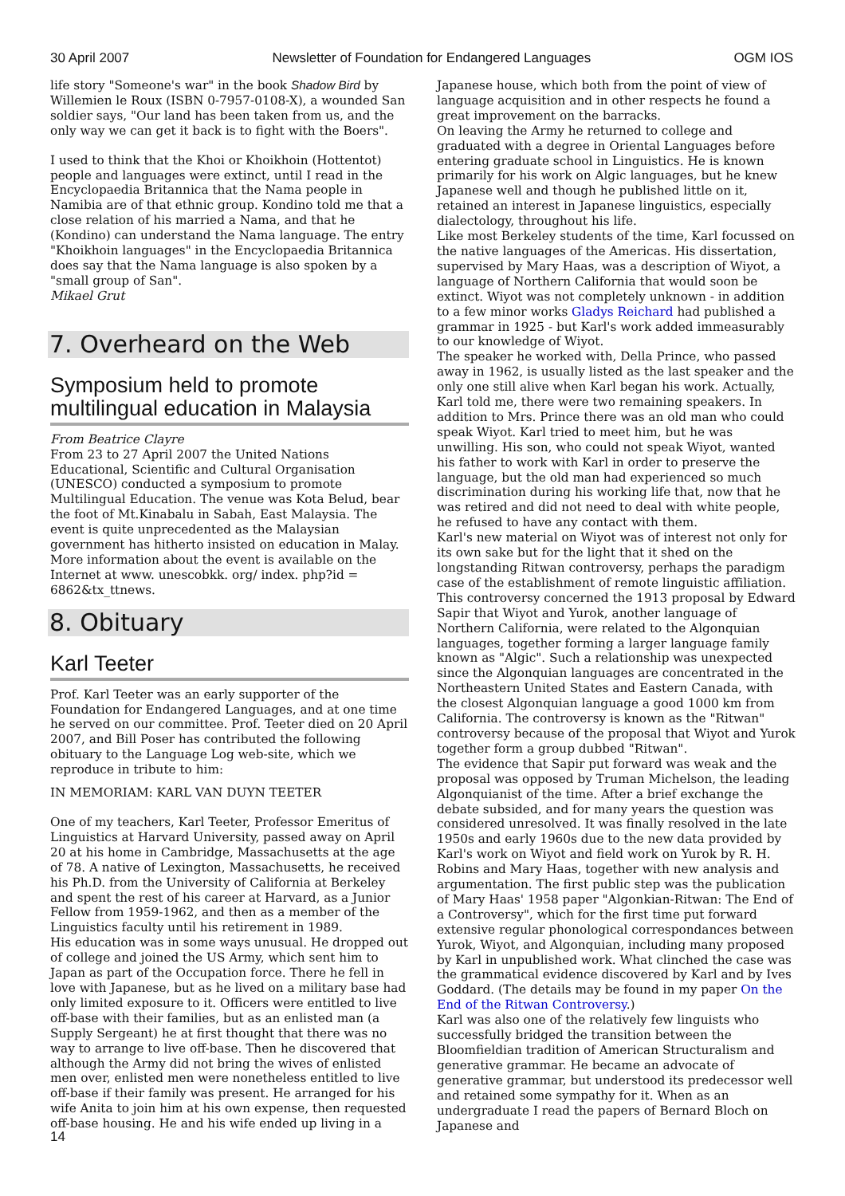30 April 2007 Newsletter of Foundation for Endangered Languages OGM IOS
life story "Someone's war" in the book Shadow Bird by Willemien le Roux (ISBN 0-7957-0108-X), a wounded San soldier says, "Our land has been taken from us, and the only way we can get it back is to fight with the Boers".
I used to think that the Khoi or Khoikhoin (Hottentot) people and languages were extinct, until I read in the Encyclopaedia Britannica that the Nama people in Namibia are of that ethnic group. Kondino told me that a close relation of his married a Nama, and that he (Kondino) can understand the Nama language. The entry "Khoikhoin languages" in the Encyclopaedia Britannica does say that the Nama language is also spoken by a "small group of San".
Mikael Grut
7. Overheard on the Web
Symposium held to promote multilingual education in Malaysia
From Beatrice Clayre
From 23 to 27 April 2007 the United Nations Educational, Scientific and Cultural Organisation (UNESCO) conducted a symposium to promote Multilingual Education. The venue was Kota Belud, bear the foot of Mt.Kinabalu in Sabah, East Malaysia. The event is quite unprecedented as the Malaysian government has hitherto insisted on education in Malay. More information about the event is available on the Internet at www. unescobkk. org/ index. php?id = 6862&tx_ttnews.
8. Obituary
Karl Teeter
Prof. Karl Teeter was an early supporter of the Foundation for Endangered Languages, and at one time he served on our committee. Prof. Teeter died on 20 April 2007, and Bill Poser has contributed the following obituary to the Language Log web-site, which we reproduce in tribute to him:
IN MEMORIAM: KARL VAN DUYN TEETER
One of my teachers, Karl Teeter, Professor Emeritus of Linguistics at Harvard University, passed away on April 20 at his home in Cambridge, Massachusetts at the age of 78. A native of Lexington, Massachusetts, he received his Ph.D. from the University of California at Berkeley and spent the rest of his career at Harvard, as a Junior Fellow from 1959-1962, and then as a member of the Linguistics faculty until his retirement in 1989.
His education was in some ways unusual. He dropped out of college and joined the US Army, which sent him to Japan as part of the Occupation force. There he fell in love with Japanese, but as he lived on a military base had only limited exposure to it. Officers were entitled to live off-base with their families, but as an enlisted man (a Supply Sergeant) he at first thought that there was no way to arrange to live off-base. Then he discovered that although the Army did not bring the wives of enlisted men over, enlisted men were nonetheless entitled to live off-base if their family was present. He arranged for his wife Anita to join him at his own expense, then requested off-base housing. He and his wife ended up living in a
Japanese house, which both from the point of view of language acquisition and in other respects he found a great improvement on the barracks.
On leaving the Army he returned to college and graduated with a degree in Oriental Languages before entering graduate school in Linguistics. He is known primarily for his work on Algic languages, but he knew Japanese well and though he published little on it, retained an interest in Japanese linguistics, especially dialectology, throughout his life.
Like most Berkeley students of the time, Karl focussed on the native languages of the Americas. His dissertation, supervised by Mary Haas, was a description of Wiyot, a language of Northern California that would soon be extinct. Wiyot was not completely unknown - in addition to a few minor works Gladys Reichard had published a grammar in 1925 - but Karl's work added immeasurably to our knowledge of Wiyot.
The speaker he worked with, Della Prince, who passed away in 1962, is usually listed as the last speaker and the only one still alive when Karl began his work. Actually, Karl told me, there were two remaining speakers. In addition to Mrs. Prince there was an old man who could speak Wiyot. Karl tried to meet him, but he was unwilling. His son, who could not speak Wiyot, wanted his father to work with Karl in order to preserve the language, but the old man had experienced so much discrimination during his working life that, now that he was retired and did not need to deal with white people, he refused to have any contact with them.
Karl's new material on Wiyot was of interest not only for its own sake but for the light that it shed on the longstanding Ritwan controversy, perhaps the paradigm case of the establishment of remote linguistic affiliation. This controversy concerned the 1913 proposal by Edward Sapir that Wiyot and Yurok, another language of Northern California, were related to the Algonquian languages, together forming a larger language family known as "Algic". Such a relationship was unexpected since the Algonquian languages are concentrated in the Northeastern United States and Eastern Canada, with the closest Algonquian language a good 1000 km from California. The controversy is known as the "Ritwan" controversy because of the proposal that Wiyot and Yurok together form a group dubbed "Ritwan".
The evidence that Sapir put forward was weak and the proposal was opposed by Truman Michelson, the leading Algonquianist of the time. After a brief exchange the debate subsided, and for many years the question was considered unresolved. It was finally resolved in the late 1950s and early 1960s due to the new data provided by Karl's work on Wiyot and field work on Yurok by R. H. Robins and Mary Haas, together with new analysis and argumentation. The first public step was the publication of Mary Haas' 1958 paper "Algonkian-Ritwan: The End of a Controversy", which for the first time put forward extensive regular phonological correspondances between Yurok, Wiyot, and Algonquian, including many proposed by Karl in unpublished work. What clinched the case was the grammatical evidence discovered by Karl and by Ives Goddard. (The details may be found in my paper On the End of the Ritwan Controversy.)
Karl was also one of the relatively few linguists who successfully bridged the transition between the Bloomfieldian tradition of American Structuralism and generative grammar. He became an advocate of generative grammar, but understood its predecessor well and retained some sympathy for it. When as an undergraduate I read the papers of Bernard Bloch on Japanese and
14